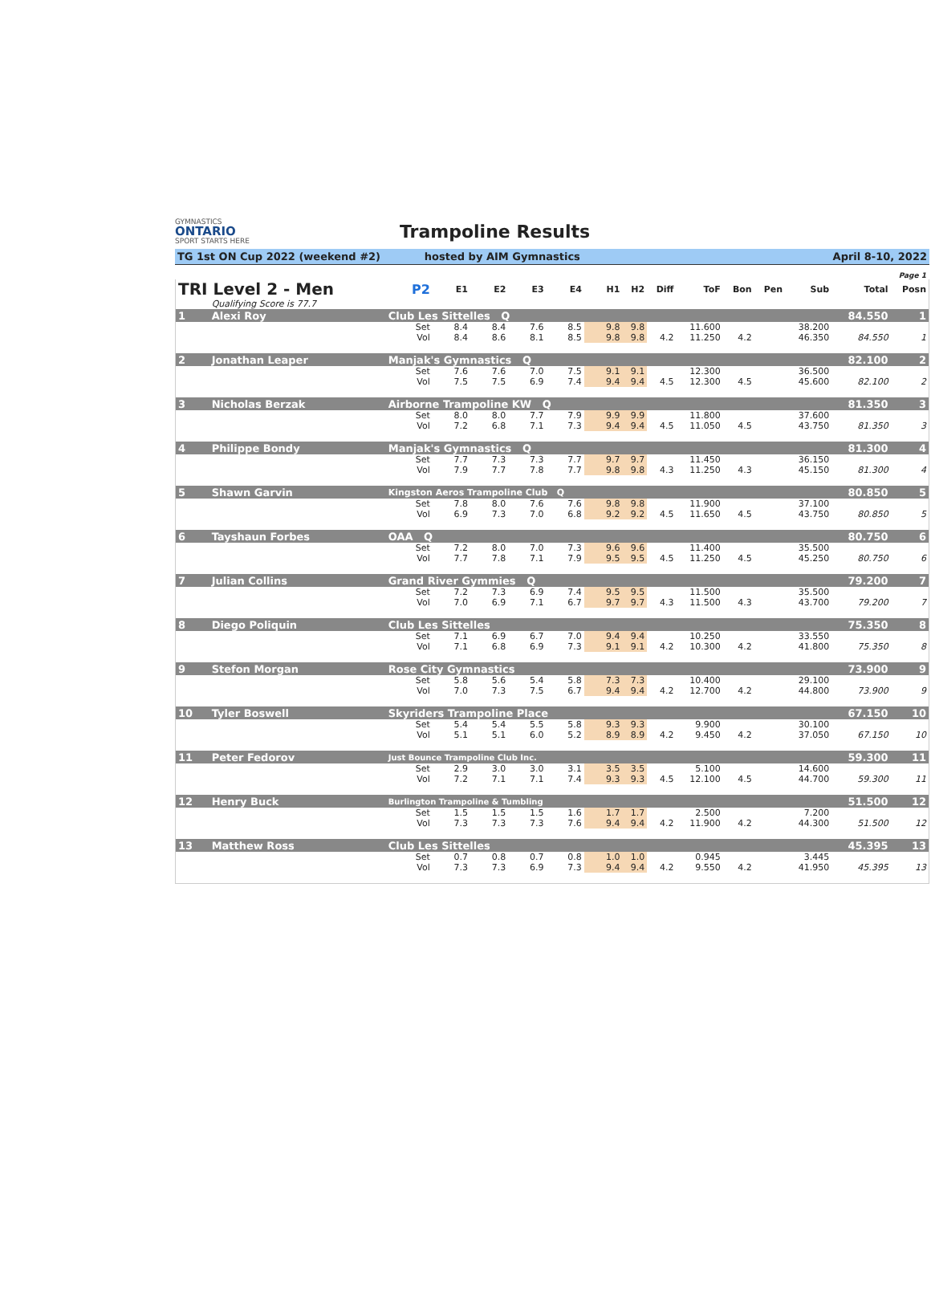GYMNASTICS
ONTARIO
SPORT STARTS HERE
Trampoline Results
TG 1st ON Cup 2022 (weekend #2) hosted by AIM Gymnastics April 8-10, 2022
Page 1
| TRI Level 2 - Men | | P2 | E1 | E2 | E3 | E4 | H1 | H2 | Diff | ToF | Bon | Pen | Sub | Total | Posn |
| --- | --- | --- | --- | --- | --- | --- | --- | --- | --- | --- | --- | --- | --- | --- | --- |
| | Qualifying Score is 77.7 | | | | | | | | | | | | | | |
| 1 | Alexi Roy | Club Les Sittelles Q | | | | | | | | | | | | 84.550 | 1 |
| | | Set | 8.4 | 8.4 | 7.6 | 8.5 | 9.8 | 9.8 | | 11.600 | | | 38.200 | | |
| | | Vol | 8.4 | 8.6 | 8.1 | 8.5 | 9.8 | 9.8 | 4.2 | 11.250 | 4.2 | | 46.350 | 84.550 | 1 |
| 2 | Jonathan Leaper | Manjak's Gymnastics Q | | | | | | | | | | | | 82.100 | 2 |
| | | Set | 7.6 | 7.6 | 7.0 | 7.5 | 9.1 | 9.1 | | 12.300 | | | 36.500 | | |
| | | Vol | 7.5 | 7.5 | 6.9 | 7.4 | 9.4 | 9.4 | 4.5 | 12.300 | 4.5 | | 45.600 | 82.100 | 2 |
| 3 | Nicholas Berzak | Airborne Trampoline KW Q | | | | | | | | | | | | 81.350 | 3 |
| | | Set | 8.0 | 8.0 | 7.7 | 7.9 | 9.9 | 9.9 | | 11.800 | | | 37.600 | | |
| | | Vol | 7.2 | 6.8 | 7.1 | 7.3 | 9.4 | 9.4 | 4.5 | 11.050 | 4.5 | | 43.750 | 81.350 | 3 |
| 4 | Philippe Bondy | Manjak's Gymnastics Q | | | | | | | | | | | | 81.300 | 4 |
| | | Set | 7.7 | 7.3 | 7.3 | 7.7 | 9.7 | 9.7 | | 11.450 | | | 36.150 | | |
| | | Vol | 7.9 | 7.7 | 7.8 | 7.7 | 9.8 | 9.8 | 4.3 | 11.250 | 4.3 | | 45.150 | 81.300 | 4 |
| 5 | Shawn Garvin | Kingston Aeros Trampoline Club Q | | | | | | | | | | | | 80.850 | 5 |
| | | Set | 7.8 | 8.0 | 7.6 | 7.6 | 9.8 | 9.8 | | 11.900 | | | 37.100 | | |
| | | Vol | 6.9 | 7.3 | 7.0 | 6.8 | 9.2 | 9.2 | 4.5 | 11.650 | 4.5 | | 43.750 | 80.850 | 5 |
| 6 | Tayshaun Forbes | OAA Q | | | | | | | | | | | | 80.750 | 6 |
| | | Set | 7.2 | 8.0 | 7.0 | 7.3 | 9.6 | 9.6 | | 11.400 | | | 35.500 | | |
| | | Vol | 7.7 | 7.8 | 7.1 | 7.9 | 9.5 | 9.5 | 4.5 | 11.250 | 4.5 | | 45.250 | 80.750 | 6 |
| 7 | Julian Collins | Grand River Gymmies Q | | | | | | | | | | | | 79.200 | 7 |
| | | Set | 7.2 | 7.3 | 6.9 | 7.4 | 9.5 | 9.5 | | 11.500 | | | 35.500 | | |
| | | Vol | 7.0 | 6.9 | 7.1 | 6.7 | 9.7 | 9.7 | 4.3 | 11.500 | 4.3 | | 43.700 | 79.200 | 7 |
| 8 | Diego Poliquin | Club Les Sittelles | | | | | | | | | | | | 75.350 | 8 |
| | | Set | 7.1 | 6.9 | 6.7 | 7.0 | 9.4 | 9.4 | | 10.250 | | | 33.550 | | |
| | | Vol | 7.1 | 6.8 | 6.9 | 7.3 | 9.1 | 9.1 | 4.2 | 10.300 | 4.2 | | 41.800 | 75.350 | 8 |
| 9 | Stefon Morgan | Rose City Gymnastics | | | | | | | | | | | | 73.900 | 9 |
| | | Set | 5.8 | 5.6 | 5.4 | 5.8 | 7.3 | 7.3 | | 10.400 | | | 29.100 | | |
| | | Vol | 7.0 | 7.3 | 7.5 | 6.7 | 9.4 | 9.4 | 4.2 | 12.700 | 4.2 | | 44.800 | 73.900 | 9 |
| 10 | Tyler Boswell | Skyriders Trampoline Place | | | | | | | | | | | | 67.150 | 10 |
| | | Set | 5.4 | 5.4 | 5.5 | 5.8 | 9.3 | 9.3 | | 9.900 | | | 30.100 | | |
| | | Vol | 5.1 | 5.1 | 6.0 | 5.2 | 8.9 | 8.9 | 4.2 | 9.450 | 4.2 | | 37.050 | 67.150 | 10 |
| 11 | Peter Fedorov | Just Bounce Trampoline Club Inc. | | | | | | | | | | | | 59.300 | 11 |
| | | Set | 2.9 | 3.0 | 3.0 | 3.1 | 3.5 | 3.5 | | 5.100 | | | 14.600 | | |
| | | Vol | 7.2 | 7.1 | 7.1 | 7.4 | 9.3 | 9.3 | 4.5 | 12.100 | 4.5 | | 44.700 | 59.300 | 11 |
| 12 | Henry Buck | Burlington Trampoline & Tumbling | | | | | | | | | | | | 51.500 | 12 |
| | | Set | 1.5 | 1.5 | 1.5 | 1.6 | 1.7 | 1.7 | | 2.500 | | | 7.200 | | |
| | | Vol | 7.3 | 7.3 | 7.3 | 7.6 | 9.4 | 9.4 | 4.2 | 11.900 | 4.2 | | 44.300 | 51.500 | 12 |
| 13 | Matthew Ross | Club Les Sittelles | | | | | | | | | | | | 45.395 | 13 |
| | | Set | 0.7 | 0.8 | 0.7 | 0.8 | 1.0 | 1.0 | | 0.945 | | | 3.445 | | |
| | | Vol | 7.3 | 7.3 | 6.9 | 7.3 | 9.4 | 9.4 | 4.2 | 9.550 | 4.2 | | 41.950 | 45.395 | 13 |